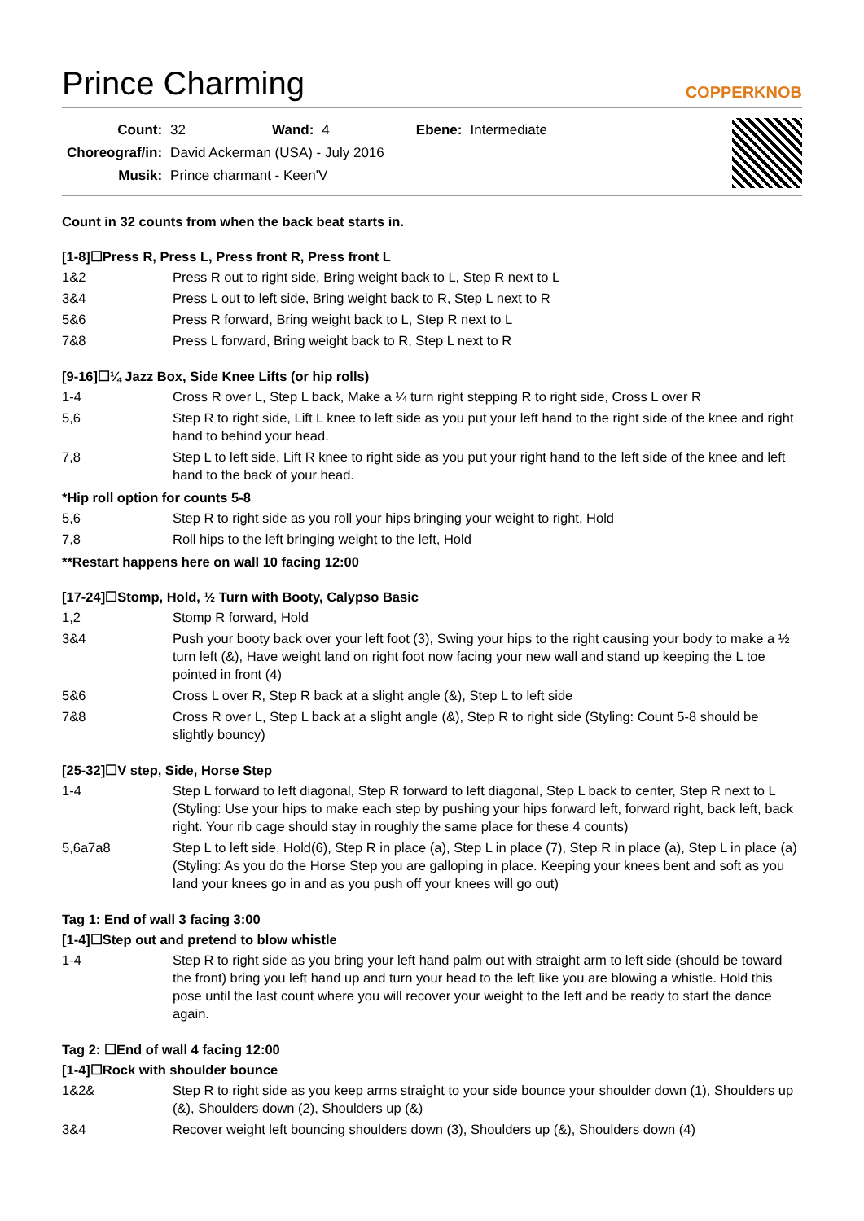Prince Charming
COPPERKNOB
| Count: | 32 | Wand: | 4 | Ebene: | Intermediate |
| Choreograf/in: | David Ackerman (USA) - July 2016 | | | | |
| Musik: | Prince charmant - Keen'V | | | | |
Count in 32 counts from when the back beat starts in.
[1-8]☐Press R, Press L, Press front R, Press front L
| 1&2 | Press R out to right side, Bring weight back to L, Step R next to L |
| 3&4 | Press L out to left side, Bring weight back to R, Step L next to R |
| 5&6 | Press R forward, Bring weight back to L, Step R next to L |
| 7&8 | Press L forward, Bring weight back to R, Step L next to R |
[9-16]☐¼ Jazz Box, Side Knee Lifts (or hip rolls)
| 1-4 | Cross R over L, Step L back, Make a ¼ turn right stepping R to right side, Cross L over R |
| 5,6 | Step R to right side, Lift L knee to left side as you put your left hand to the right side of the knee and right hand to behind your head. |
| 7,8 | Step L to left side, Lift R knee to right side as you put your right hand to the left side of the knee and left hand to the back of your head. |
*Hip roll option for counts 5-8
| 5,6 | Step R to right side as you roll your hips bringing your weight to right, Hold |
| 7,8 | Roll hips to the left bringing weight to the left, Hold |
**Restart happens here on wall 10 facing 12:00
[17-24]☐Stomp, Hold, ½ Turn with Booty, Calypso Basic
| 1,2 | Stomp R forward, Hold |
| 3&4 | Push your booty back over your left foot (3), Swing your hips to the right causing your body to make a ½ turn left (&), Have weight land on right foot now facing your new wall and stand up keeping the L toe pointed in front (4) |
| 5&6 | Cross L over R, Step R back at a slight angle (&), Step L to left side |
| 7&8 | Cross R over L, Step L back at a slight angle (&), Step R to right side (Styling: Count 5-8 should be slightly bouncy) |
[25-32]☐V step, Side, Horse Step
| 1-4 | Step L forward to left diagonal, Step R forward to left diagonal, Step L back to center, Step R next to L (Styling: Use your hips to make each step by pushing your hips forward left, forward right, back left, back right. Your rib cage should stay in roughly the same place for these 4 counts) |
| 5,6a7a8 | Step L to left side, Hold(6), Step R in place (a), Step L in place (7), Step R in place (a), Step L in place (a) (Styling: As you do the Horse Step you are galloping in place. Keeping your knees bent and soft as you land your knees go in and as you push off your knees will go out) |
Tag 1: End of wall 3 facing 3:00
[1-4]☐Step out and pretend to blow whistle
| 1-4 | Step R to right side as you bring your left hand palm out with straight arm to left side (should be toward the front) bring you left hand up and turn your head to the left like you are blowing a whistle. Hold this pose until the last count where you will recover your weight to the left and be ready to start the dance again. |
Tag 2: ☐End of wall 4 facing 12:00
[1-4]☐Rock with shoulder bounce
| 1&2& | Step R to right side as you keep arms straight to your side bounce your shoulder down (1), Shoulders up (&), Shoulders down (2), Shoulders up (&) |
| 3&4 | Recover weight left bouncing shoulders down (3), Shoulders up (&), Shoulders down (4) |